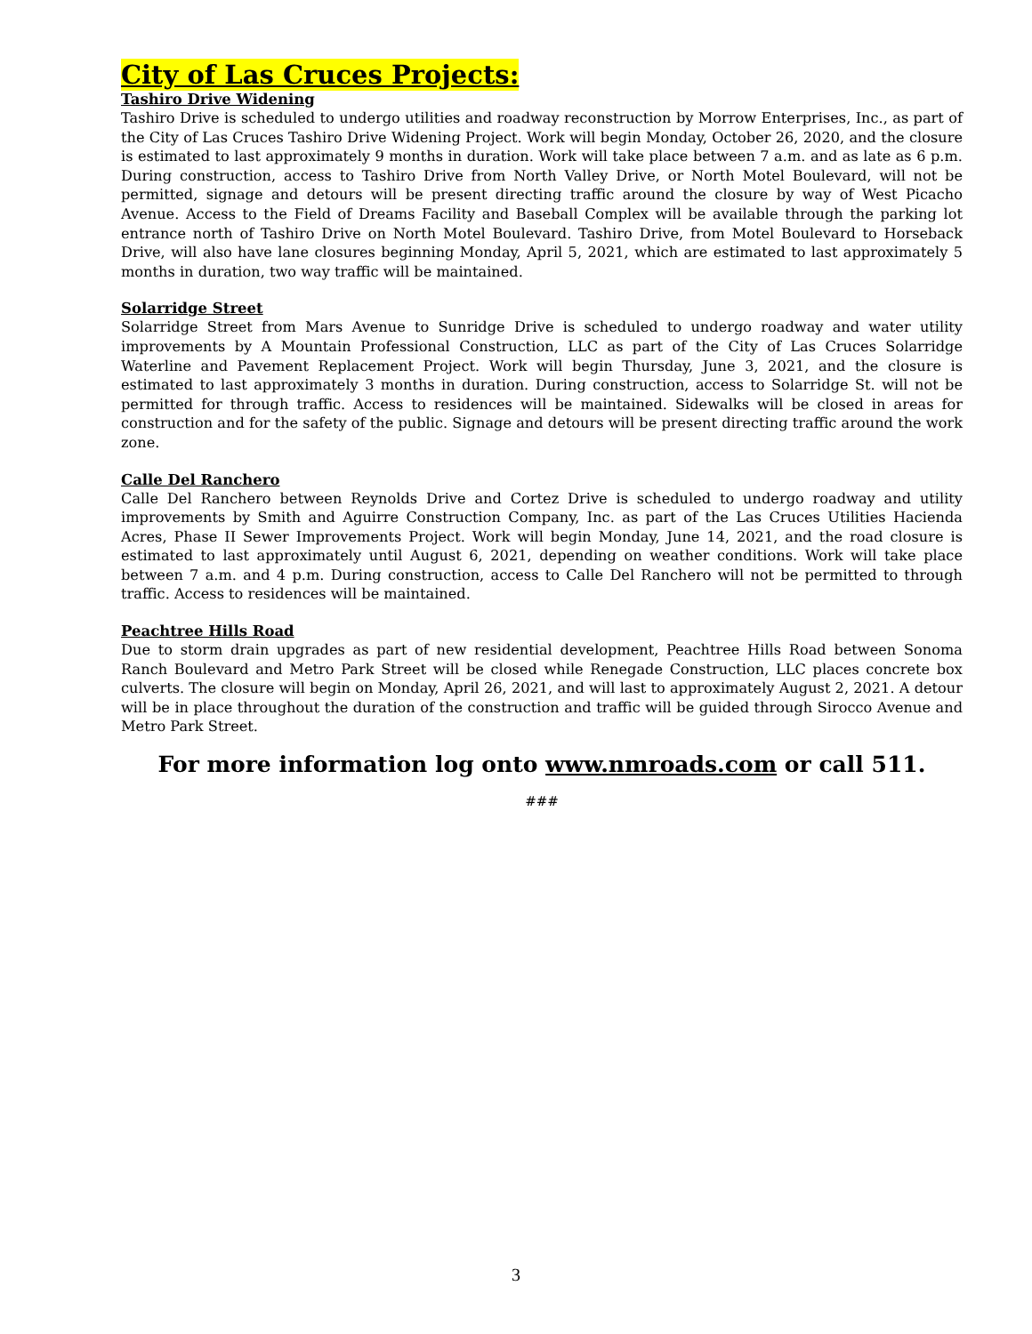City of Las Cruces Projects:
Tashiro Drive Widening
Tashiro Drive is scheduled to undergo utilities and roadway reconstruction by Morrow Enterprises, Inc., as part of the City of Las Cruces Tashiro Drive Widening Project. Work will begin Monday, October 26, 2020, and the closure is estimated to last approximately 9 months in duration. Work will take place between 7 a.m. and as late as 6 p.m. During construction, access to Tashiro Drive from North Valley Drive, or North Motel Boulevard, will not be permitted, signage and detours will be present directing traffic around the closure by way of West Picacho Avenue. Access to the Field of Dreams Facility and Baseball Complex will be available through the parking lot entrance north of Tashiro Drive on North Motel Boulevard. Tashiro Drive, from Motel Boulevard to Horseback Drive, will also have lane closures beginning Monday, April 5, 2021, which are estimated to last approximately 5 months in duration, two way traffic will be maintained.
Solarridge Street
Solarridge Street from Mars Avenue to Sunridge Drive is scheduled to undergo roadway and water utility improvements by A Mountain Professional Construction, LLC as part of the City of Las Cruces Solarridge Waterline and Pavement Replacement Project. Work will begin Thursday, June 3, 2021, and the closure is estimated to last approximately 3 months in duration. During construction, access to Solarridge St. will not be permitted for through traffic. Access to residences will be maintained. Sidewalks will be closed in areas for construction and for the safety of the public. Signage and detours will be present directing traffic around the work zone.
Calle Del Ranchero
Calle Del Ranchero between Reynolds Drive and Cortez Drive is scheduled to undergo roadway and utility improvements by Smith and Aguirre Construction Company, Inc. as part of the Las Cruces Utilities Hacienda Acres, Phase II Sewer Improvements Project. Work will begin Monday, June 14, 2021, and the road closure is estimated to last approximately until August 6, 2021, depending on weather conditions. Work will take place between 7 a.m. and 4 p.m. During construction, access to Calle Del Ranchero will not be permitted to through traffic. Access to residences will be maintained.
Peachtree Hills Road
Due to storm drain upgrades as part of new residential development, Peachtree Hills Road between Sonoma Ranch Boulevard and Metro Park Street will be closed while Renegade Construction, LLC places concrete box culverts. The closure will begin on Monday, April 26, 2021, and will last to approximately August 2, 2021. A detour will be in place throughout the duration of the construction and traffic will be guided through Sirocco Avenue and Metro Park Street.
For more information log onto www.nmroads.com or call 511.
###
3